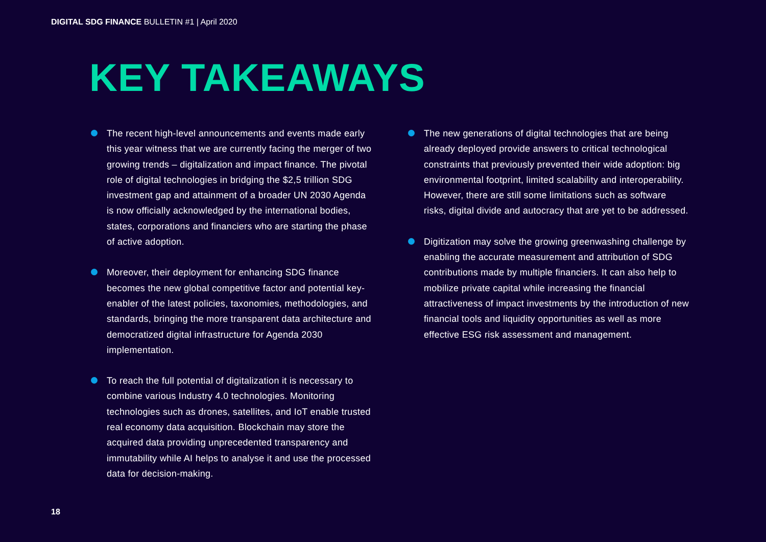DIGITAL SDG FINANCE BULLETIN #1 | April 2020
KEY TAKEAWAYS
The recent high-level announcements and events made early this year witness that we are currently facing the merger of two growing trends – digitalization and impact finance. The pivotal role of digital technologies in bridging the $2,5 trillion SDG investment gap and attainment of a broader UN 2030 Agenda is now officially acknowledged by the international bodies, states, corporations and financiers who are starting the phase of active adoption.
Moreover, their deployment for enhancing SDG finance becomes the new global competitive factor and potential key-enabler of the latest policies, taxonomies, methodologies, and standards, bringing the more transparent data architecture and democratized digital infrastructure for Agenda 2030 implementation.
To reach the full potential of digitalization it is necessary to combine various Industry 4.0 technologies. Monitoring technologies such as drones, satellites, and IoT enable trusted real economy data acquisition. Blockchain may store the acquired data providing unprecedented transparency and immutability while AI helps to analyse it and use the processed data for decision-making.
The new generations of digital technologies that are being already deployed provide answers to critical technological constraints that previously prevented their wide adoption: big environmental footprint, limited scalability and interoperability. However, there are still some limitations such as software risks, digital divide and autocracy that are yet to be addressed.
Digitization may solve the growing greenwashing challenge by enabling the accurate measurement and attribution of SDG contributions made by multiple financiers. It can also help to mobilize private capital while increasing the financial attractiveness of impact investments by the introduction of new financial tools and liquidity opportunities as well as more effective ESG risk assessment and management.
18